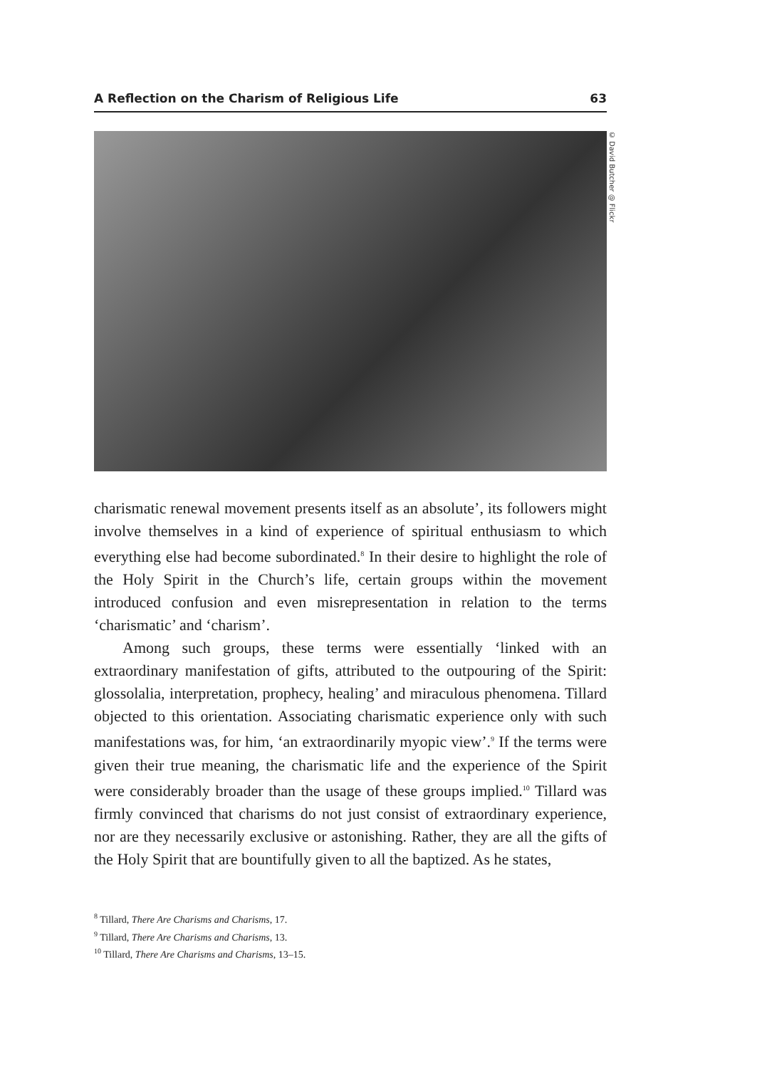A Reflection on the Charism of Religious Life 63
© David Butcher @ Flickr
charismatic renewal movement presents itself as an absolute’, its followers might involve themselves in a kind of experience of spiritual enthusiasm to which everything else had become subordinated.<sup>8</sup> In their desire to highlight the role of the Holy Spirit in the Church’s life, certain groups within the movement introduced confusion and even misrepresentation in relation to the terms ‘charismatic’ and ‘charism’.
Among such groups, these terms were essentially ‘linked with an extraordinary manifestation of gifts, attributed to the outpouring of the Spirit: glossolalia, interpretation, prophecy, healing’ and miraculous phenomena. Tillard objected to this orientation. Associating charismatic experience only with such manifestations was, for him, ‘an extraordinarily myopic view’.<sup>9</sup> If the terms were given their true meaning, the charismatic life and the experience of the Spirit were considerably broader than the usage of these groups implied.<sup>10</sup> Tillard was firmly convinced that charisms do not just consist of extraordinary experience, nor are they necessarily exclusive or astonishing. Rather, they are all the gifts of the Holy Spirit that are bountifully given to all the baptized. As he states,
<sup>8</sup> Tillard, There Are Charisms and Charisms, 17.
<sup>9</sup> Tillard, There Are Charisms and Charisms, 13.
<sup>10</sup> Tillard, There Are Charisms and Charisms, 13–15.